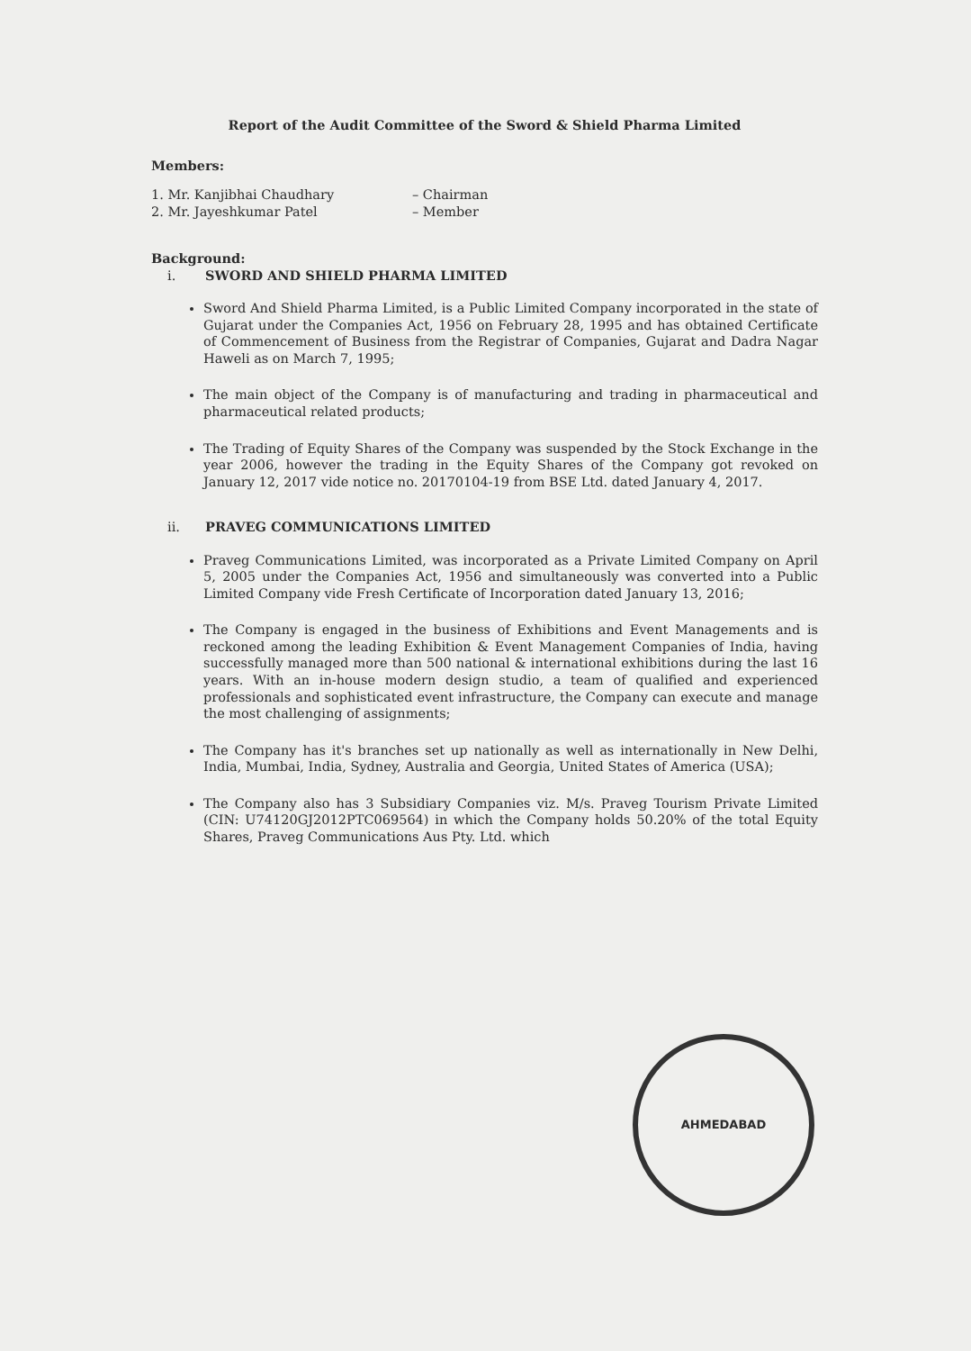Report of the Audit Committee of the Sword & Shield Pharma Limited
Members:
1. Mr. Kanjibhai Chaudhary – Chairman
2. Mr. Jayeshkumar Patel – Member
Background:
i. SWORD AND SHIELD PHARMA LIMITED
Sword And Shield Pharma Limited, is a Public Limited Company incorporated in the state of Gujarat under the Companies Act, 1956 on February 28, 1995 and has obtained Certificate of Commencement of Business from the Registrar of Companies, Gujarat and Dadra Nagar Haweli as on March 7, 1995;
The main object of the Company is of manufacturing and trading in pharmaceutical and pharmaceutical related products;
The Trading of Equity Shares of the Company was suspended by the Stock Exchange in the year 2006, however the trading in the Equity Shares of the Company got revoked on January 12, 2017 vide notice no. 20170104-19 from BSE Ltd. dated January 4, 2017.
ii. PRAVEG COMMUNICATIONS LIMITED
Praveg Communications Limited, was incorporated as a Private Limited Company on April 5, 2005 under the Companies Act, 1956 and simultaneously was converted into a Public Limited Company vide Fresh Certificate of Incorporation dated January 13, 2016;
The Company is engaged in the business of Exhibitions and Event Managements and is reckoned among the leading Exhibition & Event Management Companies of India, having successfully managed more than 500 national & international exhibitions during the last 16 years. With an in-house modern design studio, a team of qualified and experienced professionals and sophisticated event infrastructure, the Company can execute and manage the most challenging of assignments;
The Company has it's branches set up nationally as well as internationally in New Delhi, India, Mumbai, India, Sydney, Australia and Georgia, United States of America (USA);
The Company also has 3 Subsidiary Companies viz. M/s. Praveg Tourism Private Limited (CIN: U74120GJ2012PTC069564) in which the Company holds 50.20% of the total Equity Shares, Praveg Communications Aus Pty. Ltd. which
AHMEDABAD